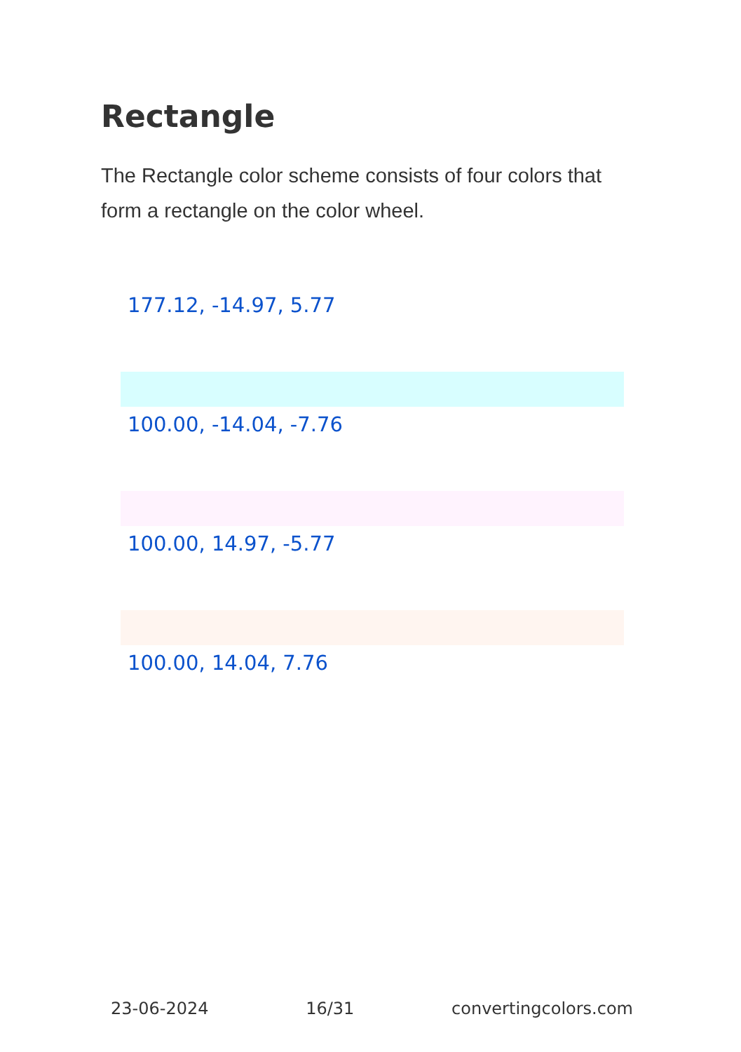Rectangle
The Rectangle color scheme consists of four colors that form a rectangle on the color wheel.
177.12, -14.97, 5.77
100.00, -14.04, -7.76
100.00, 14.97, -5.77
100.00, 14.04, 7.76
23-06-2024 16/31 convertingcolors.com